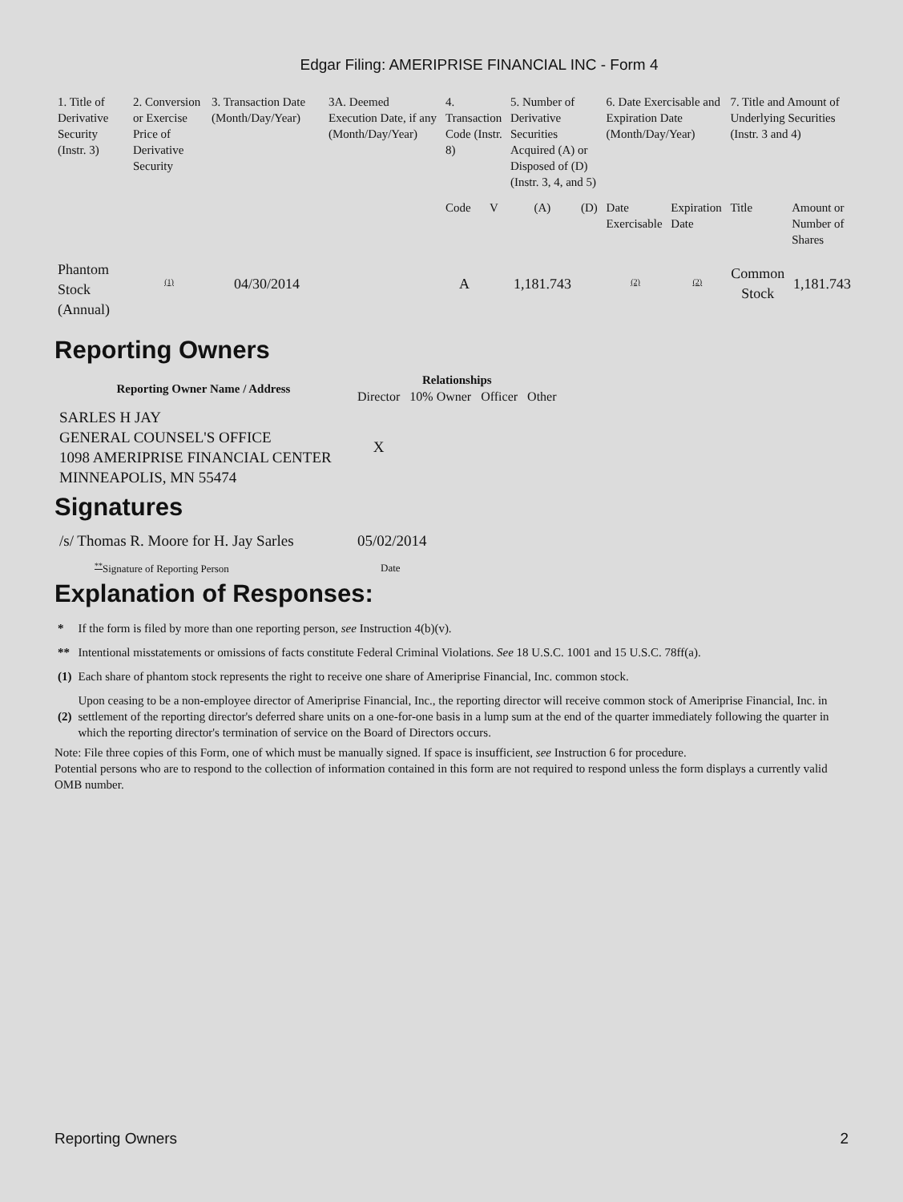Edgar Filing: AMERIPRISE FINANCIAL INC - Form 4
| 1. Title of Derivative Security (Instr. 3) | 2. Conversion or Exercise Price of Derivative Security | 3. Transaction Date (Month/Day/Year) | 3A. Deemed Execution Date, if any (Month/Day/Year) | 4. Transaction Code (Instr. 8) | | 5. Number of Derivative Securities Acquired (A) or Disposed of (D) (Instr. 3, 4, and 5) | | 6. Date Exercisable and Expiration Date (Month/Day/Year) | | 7. Title and Amount of Underlying Securities (Instr. 3 and 4) | |
| | | | | Code | V | (A) | (D) | Date Exercisable | Expiration Date | Title | Amount or Number of Shares |
| Phantom Stock (Annual) | <sup>(1)</sup> | 04/30/2014 | | A | | 1,181.743 | | <sup>(2)</sup> | <sup>(2)</sup> | Common Stock | 1,181.743 |
Reporting Owners
| Reporting Owner Name / Address | Relationships | | | |
| --- | --- | --- | --- | --- |
| | Director | 10% Owner | Officer | Other |
| SARLES H JAY GENERAL COUNSEL'S OFFICE 1098 AMERIPRISE FINANCIAL CENTER MINNEAPOLIS, MN 55474 | X | | | |
Signatures
| /s/ Thomas R. Moore for H. Jay Sarles | 05/02/2014 |
| <sup>**</sup> Signature of Reporting Person | Date |
Explanation of Responses:
| * | If the form is filed by more than one reporting person, see Instruction 4(b)(v). |
| ** | Intentional misstatements or omissions of facts constitute Federal Criminal Violations. See 18 U.S.C. 1001 and 15 U.S.C. 78ff(a). |
| (1) | Each share of phantom stock represents the right to receive one share of Ameriprise Financial, Inc. common stock. |
| (2) | Upon ceasing to be a non-employee director of Ameriprise Financial, Inc., the reporting director will receive common stock of Ameriprise Financial, Inc. in settlement of the reporting director's deferred share units on a one-for-one basis in a lump sum at the end of the quarter immediately following the quarter in which the reporting director's termination of service on the Board of Directors occurs. |
Note: File three copies of this Form, one of which must be manually signed. If space is insufficient, see Instruction 6 for procedure.
Potential persons who are to respond to the collection of information contained in this form are not required to respond unless the form displays a currently valid OMB number.
Reporting Owners 2